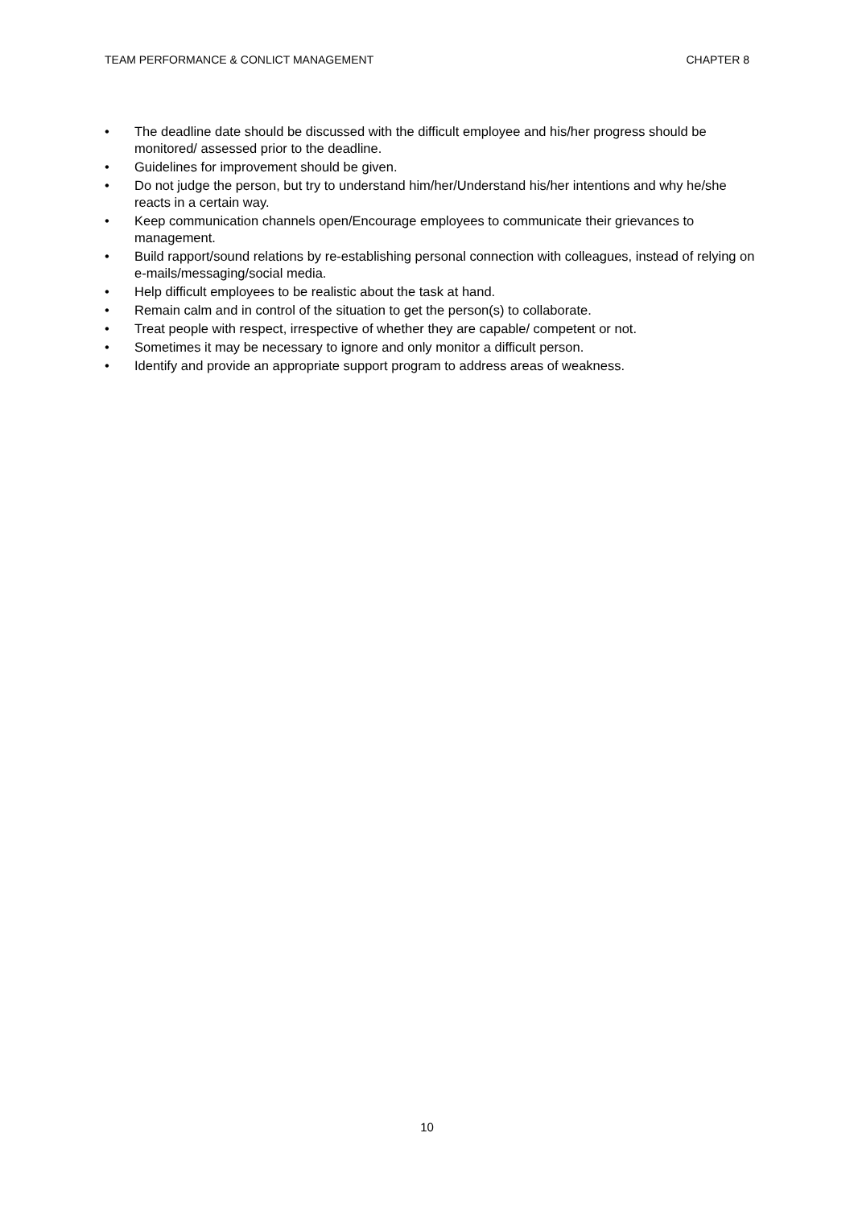TEAM PERFORMANCE & CONLICT MANAGEMENT CHAPTER 8
• The deadline date should be discussed with the difficult employee and his/her progress should be monitored/ assessed prior to the deadline.
• Guidelines for improvement should be given.
• Do not judge the person, but try to understand him/her/Understand his/her intentions and why he/she reacts in a certain way.
• Keep communication channels open/Encourage employees to communicate their grievances to management.
• Build rapport/sound relations by re-establishing personal connection with colleagues, instead of relying on e-mails/messaging/social media.
• Help difficult employees to be realistic about the task at hand.
• Remain calm and in control of the situation to get the person(s) to collaborate.
• Treat people with respect, irrespective of whether they are capable/ competent or not.
• Sometimes it may be necessary to ignore and only monitor a difficult person.
• Identify and provide an appropriate support program to address areas of weakness.
10